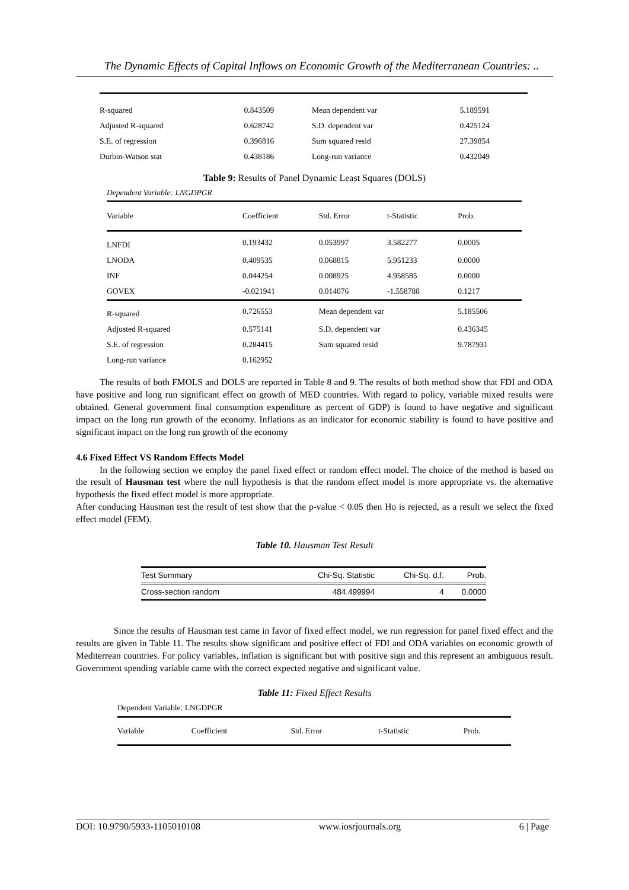The Dynamic Effects of Capital Inflows on Economic Growth of the Mediterranean Countries: ..
| R-squared | 0.843509 | Mean dependent var | 5.189591 |
| Adjusted R-squared | 0.628742 | S.D. dependent var | 0.425124 |
| S.E. of regression | 0.396816 | Sum squared resid | 27.39854 |
| Durbin-Watson stat | 0.438186 | Long-run variance | 0.432049 |
Table 9: Results of Panel Dynamic Least Squares (DOLS)
Dependent Variable: LNGDPGR
| Variable | Coefficient | Std. Error | t-Statistic | Prob. |
| --- | --- | --- | --- | --- |
| LNFDI | 0.193432 | 0.053997 | 3.582277 | 0.0005 |
| LNODA | 0.409535 | 0.068815 | 5.951233 | 0.0000 |
| INF | 0.044254 | 0.008925 | 4.958585 | 0.0000 |
| GOVEX | -0.021941 | 0.014076 | -1.558788 | 0.1217 |
| R-squared | 0.726553 | Mean dependent var | | 5.185506 |
| Adjusted R-squared | 0.575141 | S.D. dependent var | | 0.436345 |
| S.E. of regression | 0.284415 | Sum squared resid | | 9.787931 |
| Long-run variance | 0.162952 | | | |
The results of both FMOLS and DOLS are reported in Table 8 and 9. The results of both method show that FDI and ODA have positive and long run significant effect on growth of MED countries. With regard to policy, variable mixed results were obtained. General government final consumption expenditure as percent of GDP) is found to have negative and significant impact on the long run growth of the economy. Inflations as an indicator for economic stability is found to have positive and significant impact on the long run growth of the economy
4.6 Fixed Effect VS Random Effects Model
In the following section we employ the panel fixed effect or random effect model. The choice of the method is based on the result of Hausman test where the null hypothesis is that the random effect model is more appropriate vs. the alternative hypothesis the fixed effect model is more appropriate.
After conducing Hausman test the result of test show that the p-value < 0.05 then Ho is rejected, as a result we select the fixed effect model (FEM).
Table 10. Hausman Test Result
| Test Summary | Chi-Sq. Statistic | Chi-Sq. d.f. | Prob. |
| --- | --- | --- | --- |
| Cross-section random | 484.499994 | 4 | 0.0000 |
Since the results of Hausman test came in favor of fixed effect model, we run regression for panel fixed effect and the results are given in Table 11. The results show significant and positive effect of FDI and ODA variables on economic growth of Mediterrean countries. For policy variables, inflation is significant but with positive sign and this represent an ambiguous result. Government spending variable came with the correct expected negative and significant value.
Table 11: Fixed Effect Results
Dependent Variable: LNGDPGR
| Variable | Coefficient | Std. Error | t-Statistic | Prob. |
| --- | --- | --- | --- | --- |
DOI: 10.9790/5933-1105010108 www.iosrjournals.org 6 | Page